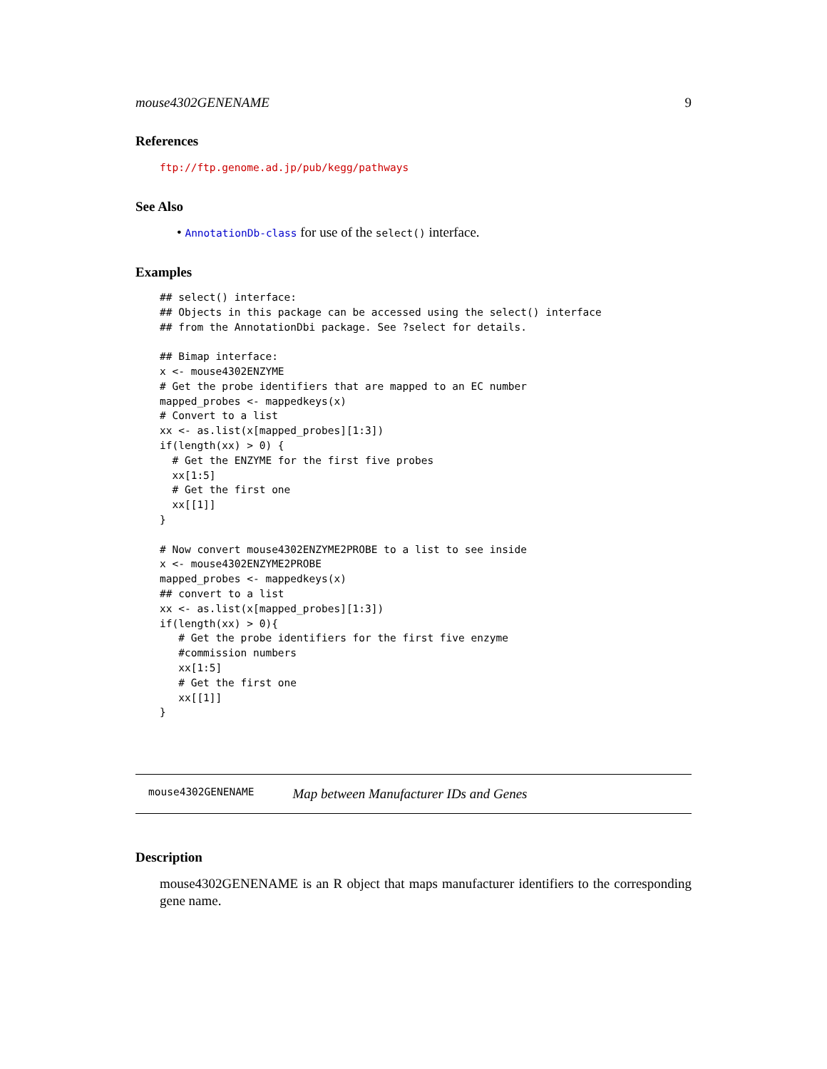mouse4302GENENAME 9
References
ftp://ftp.genome.ad.jp/pub/kegg/pathways
See Also
• AnnotationDb-class for use of the select() interface.
Examples
## select() interface:
## Objects in this package can be accessed using the select() interface
## from the AnnotationDbi package. See ?select for details.

## Bimap interface:
x <- mouse4302ENZYME
# Get the probe identifiers that are mapped to an EC number
mapped_probes <- mappedkeys(x)
# Convert to a list
xx <- as.list(x[mapped_probes][1:3])
if(length(xx) > 0) {
  # Get the ENZYME for the first five probes
  xx[1:5]
  # Get the first one
  xx[[1]]
}

# Now convert mouse4302ENZYME2PROBE to a list to see inside
x <- mouse4302ENZYME2PROBE
mapped_probes <- mappedkeys(x)
## convert to a list
xx <- as.list(x[mapped_probes][1:3])
if(length(xx) > 0){
   # Get the probe identifiers for the first five enzyme
   #commission numbers
   xx[1:5]
   # Get the first one
   xx[[1]]
}
mouse4302GENENAME Map between Manufacturer IDs and Genes
Description
mouse4302GENENAME is an R object that maps manufacturer identifiers to the corresponding gene name.